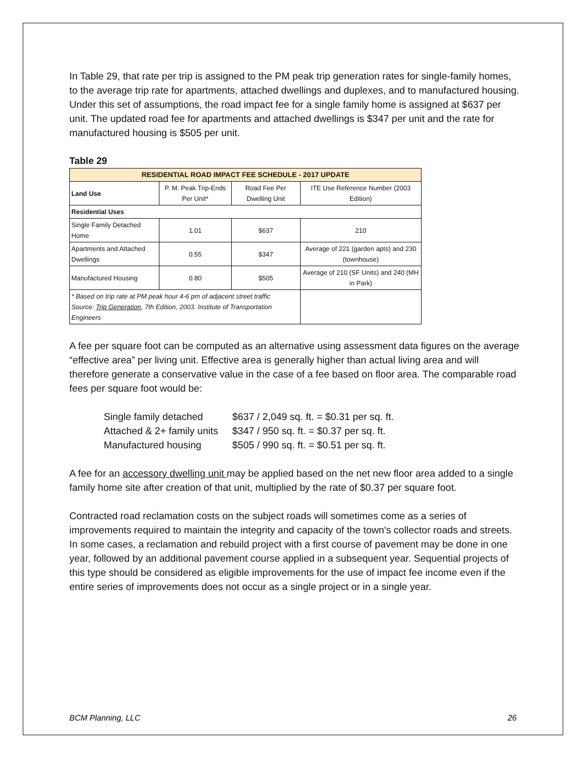In Table 29, that rate per trip is assigned to the PM peak trip generation rates for single-family homes, to the average trip rate for apartments, attached dwellings and duplexes, and to manufactured housing. Under this set of assumptions, the road impact fee for a single family home is assigned at $637 per unit. The updated road fee for apartments and attached dwellings is $347 per unit and the rate for manufactured housing is $505 per unit.
Table 29
| RESIDENTIAL ROAD IMPACT FEE SCHEDULE - 2017 UPDATE | | | |
| --- | --- | --- | --- |
| Land Use | P. M. Peak Trip-Ends Per Unit* | Road Fee Per Dwelling Unit | ITE Use Reference Number (2003 Edition) |
| Residential Uses | | | |
| Single Family Detached Home | 1.01 | $637 | 210 |
| Apartments and Attached Dwellings | 0.55 | $347 | Average of 221 (garden apts) and 230 (townhouse) |
| Manufactured Housing | 0.80 | $505 | Average of 210 (SF Units) and 240 (MH in Park) |
| * Based on trip rate at PM peak hour 4-6 pm of adjacent street traffic Source: Trip Generation , 7th Edition, 2003. Institute of Transportation Engineers | | | |
A fee per square foot can be computed as an alternative using assessment data figures on the average “effective area” per living unit. Effective area is generally higher than actual living area and will therefore generate a conservative value in the case of a fee based on floor area. The comparable road fees per square foot would be:
| Single family detached | $637 / 2,049 sq. ft. = $0.31 per sq. ft. |
| Attached & 2+ family units | $347 / 950 sq. ft. = $0.37 per sq. ft. |
| Manufactured housing | $505 / 990 sq. ft. = $0.51 per sq. ft. |
A fee for an accessory dwelling unit may be applied based on the net new floor area added to a single family home site after creation of that unit, multiplied by the rate of $0.37 per square foot.
Contracted road reclamation costs on the subject roads will sometimes come as a series of improvements required to maintain the integrity and capacity of the town's collector roads and streets. In some cases, a reclamation and rebuild project with a first course of pavement may be done in one year, followed by an additional pavement course applied in a subsequent year. Sequential projects of this type should be considered as eligible improvements for the use of impact fee income even if the entire series of improvements does not occur as a single project or in a single year.
BCM Planning, LLC 26